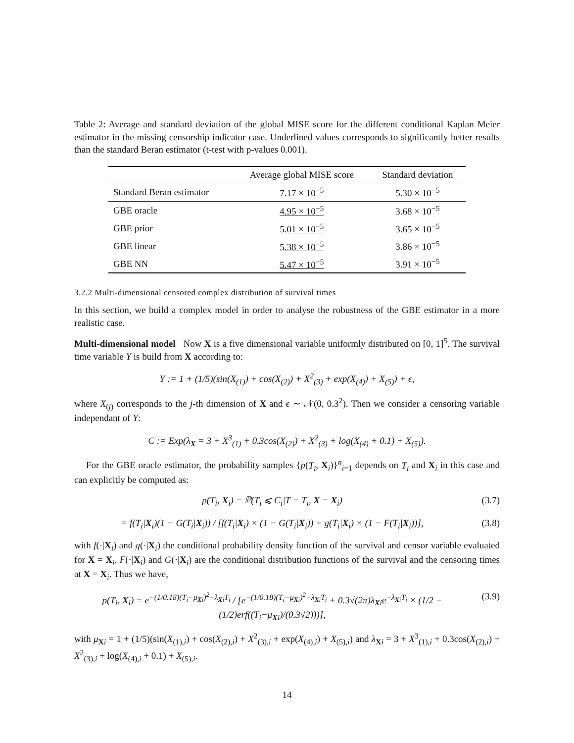Table 2: Average and standard deviation of the global MISE score for the different conditional Kaplan Meier estimator in the missing censorship indicator case. Underlined values corresponds to significantly better results than the standard Beran estimator (t-test with p-values 0.001).
| | Average global MISE score | Standard deviation |
| --- | --- | --- |
| Standard Beran estimator | 7.17 × 10<sup>−5</sup> | 5.30 × 10<sup>−5</sup> |
| GBE oracle | 4.95 × 10<sup>−5</sup> | 3.68 × 10<sup>−5</sup> |
| GBE prior | 5.01 × 10<sup>−5</sup> | 3.65 × 10<sup>−5</sup> |
| GBE linear | 5.38 × 10<sup>−5</sup> | 3.86 × 10<sup>−5</sup> |
| GBE NN | 5.47 × 10<sup>−5</sup> | 3.91 × 10<sup>−5</sup> |
3.2.2 Multi-dimensional censored complex distribution of survival times
In this section, we build a complex model in order to analyse the robustness of the GBE estimator in a more realistic case.
Multi-dimensional model Now X is a five dimensional variable uniformly distributed on [0, 1]<sup>5</sup>. The survival time variable Y is build from X according to:
Y := 1 + (1/5)(sin(X<sub>(1)</sub>) + cos(X<sub>(2)</sub>) + X<sup>2</sup><sub>(3)</sub> + exp(X<sub>(4)</sub>) + X<sub>(5)</sub>) + ϵ,
where X<sub>(j)</sub> corresponds to the j-th dimension of X and ϵ ∼ 𝒩(0, 0.3<sup>2</sup>). Then we consider a censoring variable independant of Y:
C := Exp(λ<sub>X</sub> = 3 + X<sup>3</sup><sub>(1)</sub> + 0.3cos(X<sub>(2)</sub>) + X<sup>2</sup><sub>(3)</sub> + log(X<sub>(4)</sub> + 0.1) + X<sub>(5)</sub>).
For the GBE oracle estimator, the probability samples {p(T<sub>i</sub>, X<sub>i</sub>)}<sup>n</sup><sub>i=1</sub> depends on T<sub>i</sub> and X<sub>i</sub> in this case and can explicitly be computed as:
p(T<sub>i</sub>, X<sub>i</sub>) = ℙ(T<sub>i</sub> ⩽ C<sub>i</sub>|T = T<sub>i</sub>, X = X<sub>i</sub>) (3.7)
= f(T<sub>i</sub>|X<sub>i</sub>)(1 − G(T<sub>i</sub>|X<sub>i</sub>)) / [f(T<sub>i</sub>|X<sub>i</sub>) × (1 − G(T<sub>i</sub>|X<sub>i</sub>)) + g(T<sub>i</sub>|X<sub>i</sub>) × (1 − F(T<sub>i</sub>|X<sub>i</sub>))], (3.8)
with f(·|X<sub>i</sub>) and g(·|X<sub>i</sub>) the conditional probability density function of the survival and censor variable evaluated for X = X<sub>i</sub>. F(·|X<sub>i</sub>) and G(·|X<sub>i</sub>) are the conditional distribution functions of the survival and the censoring times at X = X<sub>i</sub>. Thus we have,
p(T<sub>i</sub>, X<sub>i</sub>) = e<sup>−(1/0.18)(T<sub>i</sub>−μ<sub>Xi</sub>)<sup>2</sup>−λ<sub>Xi</sub>T<sub>i</sub></sup> / [e<sup>−(1/0.18)(T<sub>i</sub>−μ<sub>Xi</sub>)<sup>2</sup>−λ<sub>Xi</sub>T<sub>i</sub></sup> + 0.3√(2π)λ<sub>Xi</sub>e<sup>−λ<sub>Xi</sub>T<sub>i</sub></sup> × (1/2 − (1/2)erf((T<sub>i</sub>−μ<sub>Xi</sub>)/(0.3√2)))], (3.9)
with μ<sub>Xi</sub> = 1 + (1/5)(sin(X<sub>(1),i</sub>) + cos(X<sub>(2),i</sub>) + X<sup>2</sup><sub>(3),i</sub> + exp(X<sub>(4),i</sub>) + X<sub>(5),i</sub>) and λ<sub>Xi</sub> = 3 + X<sup>3</sup><sub>(1),i</sub> + 0.3cos(X<sub>(2),i</sub>) + X<sup>2</sup><sub>(3),i</sub> + log(X<sub>(4),i</sub> + 0.1) + X<sub>(5),i</sub>.
14